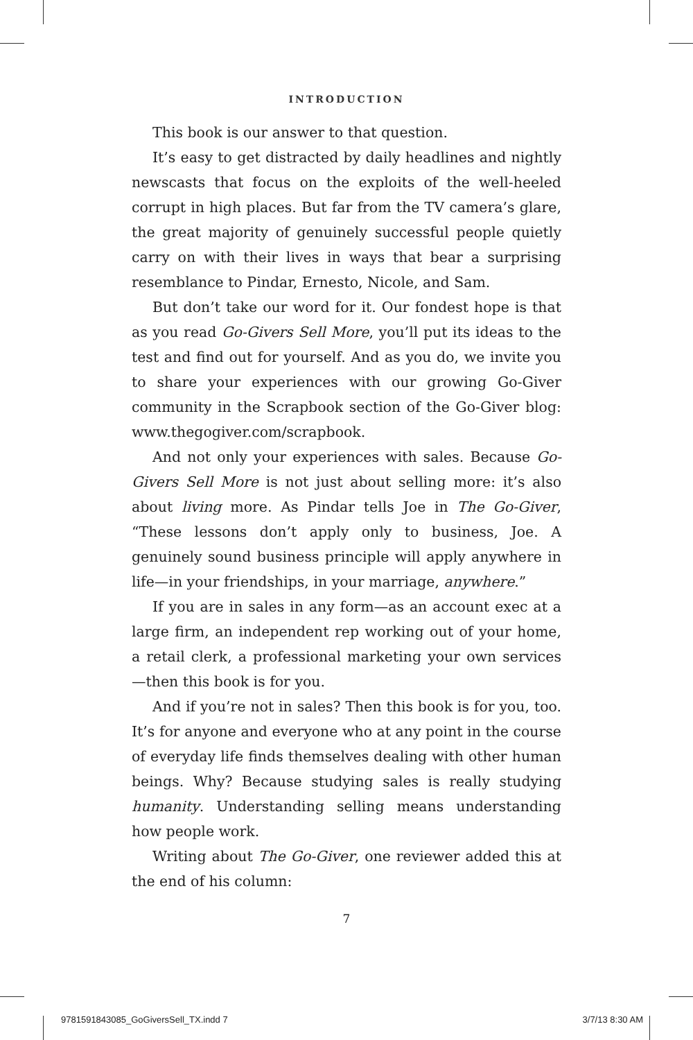INTRODUCTION
This book is our answer to that question.
It’s easy to get distracted by daily headlines and nightly newscasts that focus on the exploits of the well-heeled corrupt in high places. But far from the TV camera’s glare, the great majority of genuinely successful people quietly carry on with their lives in ways that bear a surprising resemblance to Pindar, Ernesto, Nicole, and Sam.
But don’t take our word for it. Our fondest hope is that as you read Go-Givers Sell More, you’ll put its ideas to the test and find out for yourself. And as you do, we invite you to share your experiences with our growing Go-Giver community in the Scrapbook section of the Go-Giver blog: www.thegogiver.com/scrapbook.
And not only your experiences with sales. Because Go-Givers Sell More is not just about selling more: it’s also about living more. As Pindar tells Joe in The Go-Giver, “These lessons don’t apply only to business, Joe. A genuinely sound business principle will apply anywhere in life—in your friendships, in your marriage, anywhere.”
If you are in sales in any form—as an account exec at a large firm, an independent rep working out of your home, a retail clerk, a professional marketing your own services—then this book is for you.
And if you’re not in sales? Then this book is for you, too. It’s for anyone and everyone who at any point in the course of everyday life finds themselves dealing with other human beings. Why? Because studying sales is really studying humanity. Understanding selling means understanding how people work.
Writing about The Go-Giver, one reviewer added this at the end of his column:
7
9781591843085_GoGiversSell_TX.indd 7 3/7/13 8:30 AM